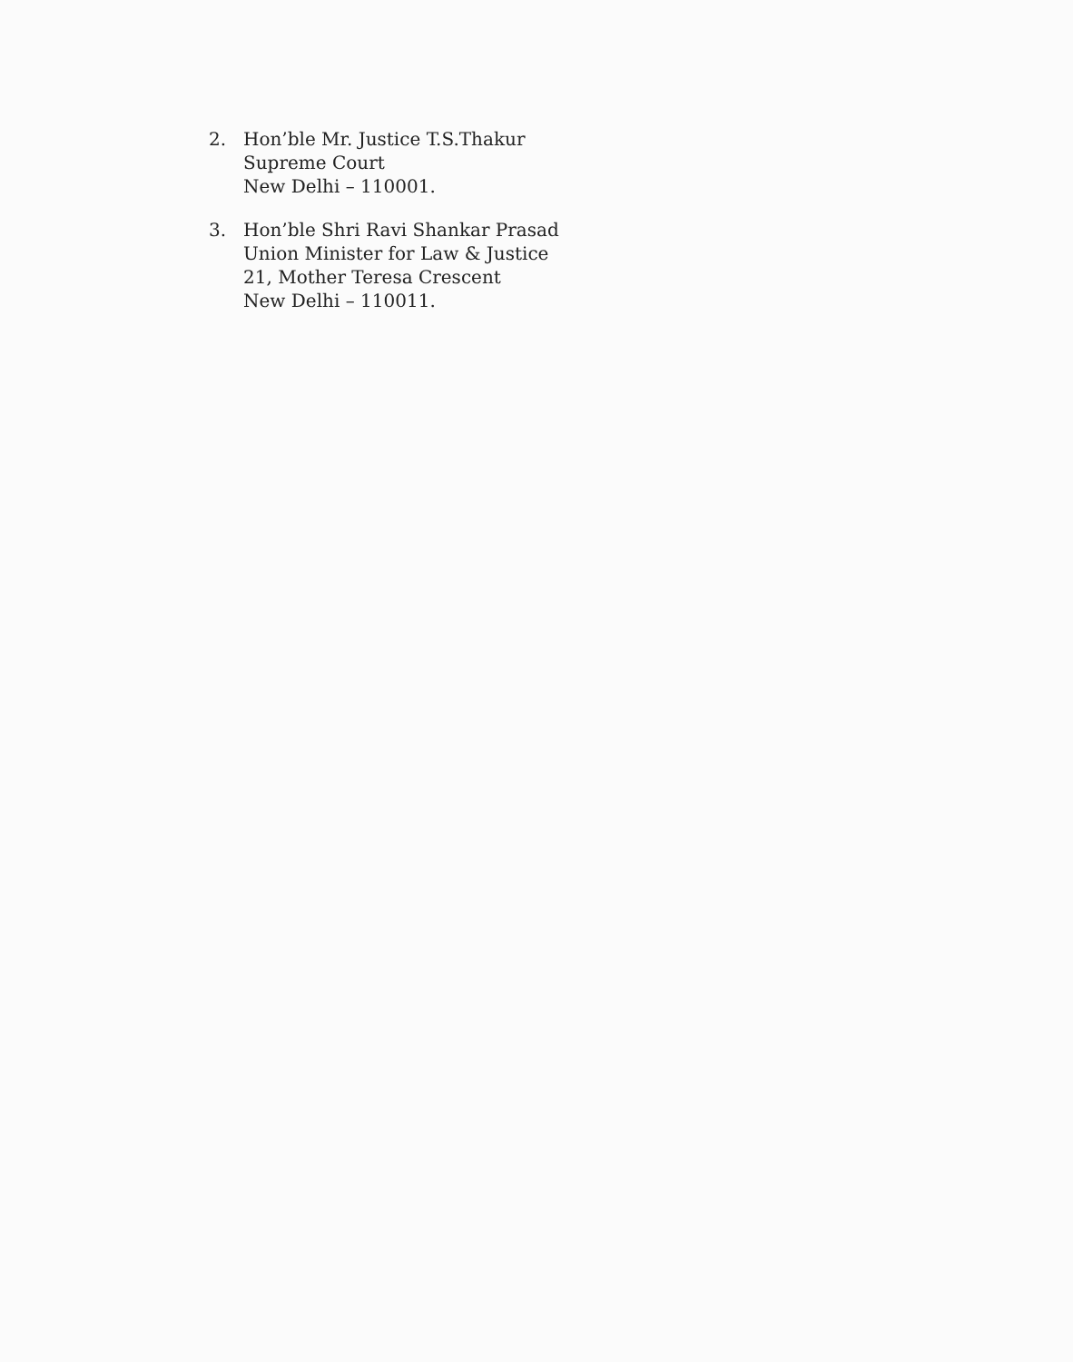2. Hon’ble Mr. Justice T.S.Thakur
Supreme Court
New Delhi – 110001.
3. Hon’ble Shri Ravi Shankar Prasad
Union Minister for Law & Justice
21, Mother Teresa Crescent
New Delhi – 110011.